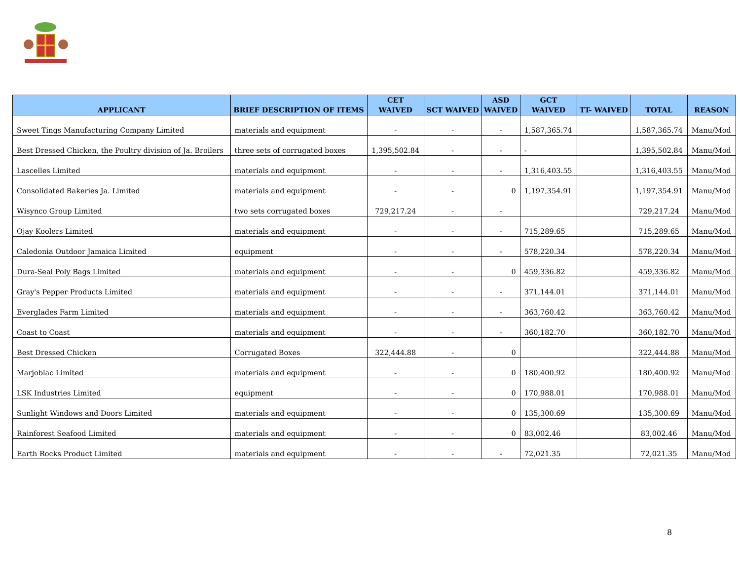| APPLICANT | BRIEF DESCRIPTION OF ITEMS | CET WAIVED | SCT WAIVED | ASD WAIVED | GCT WAIVED | TT- WAIVED | TOTAL | REASON |
| --- | --- | --- | --- | --- | --- | --- | --- | --- |
| Sweet Tings Manufacturing Company Limited | materials and equipment | - | - | - | 1,587,365.74 | | 1,587,365.74 | Manu/Mod |
| Best Dressed Chicken, the Poultry division of Ja. Broilers | three sets of corrugated boxes | 1,395,502.84 | - | - | - | | 1,395,502.84 | Manu/Mod |
| Lascelles Limited | materials and equipment | - | - | - | 1,316,403.55 | | 1,316,403.55 | Manu/Mod |
| Consolidated Bakeries Ja. Limited | materials and equipment | - | - | 0 | 1,197,354.91 | | 1,197,354.91 | Manu/Mod |
| Wisynco Group Limited | two sets corrugated boxes | 729,217.24 | - | - | | | 729,217.24 | Manu/Mod |
| Ojay Koolers Limited | materials and equipment | - | - | - | 715,289.65 | | 715,289.65 | Manu/Mod |
| Caledonia Outdoor Jamaica Limited | equipment | - | - | - | 578,220.34 | | 578,220.34 | Manu/Mod |
| Dura-Seal Poly Bags Limited | materials and equipment | - | - | 0 | 459,336.82 | | 459,336.82 | Manu/Mod |
| Gray's Pepper Products Limited | materials and equipment | - | - | - | 371,144.01 | | 371,144.01 | Manu/Mod |
| Everglades Farm Limited | materials and equipment | - | - | - | 363,760.42 | | 363,760.42 | Manu/Mod |
| Coast to Coast | materials and equipment | - | - | - | 360,182.70 | | 360,182.70 | Manu/Mod |
| Best Dressed Chicken | Corrugated Boxes | 322,444.88 | - | 0 | | | 322,444.88 | Manu/Mod |
| Marjoblac Limited | materials and equipment | - | - | 0 | 180,400.92 | | 180,400.92 | Manu/Mod |
| LSK Industries Limited | equipment | - | - | 0 | 170,988.01 | | 170,988.01 | Manu/Mod |
| Sunlight Windows and Doors Limited | materials and equipment | - | - | 0 | 135,300.69 | | 135,300.69 | Manu/Mod |
| Rainforest Seafood Limited | materials and equipment | - | - | 0 | 83,002.46 | | 83,002.46 | Manu/Mod |
| Earth Rocks Product Limited | materials and equipment | - | - | - | 72,021.35 | | 72,021.35 | Manu/Mod |
8